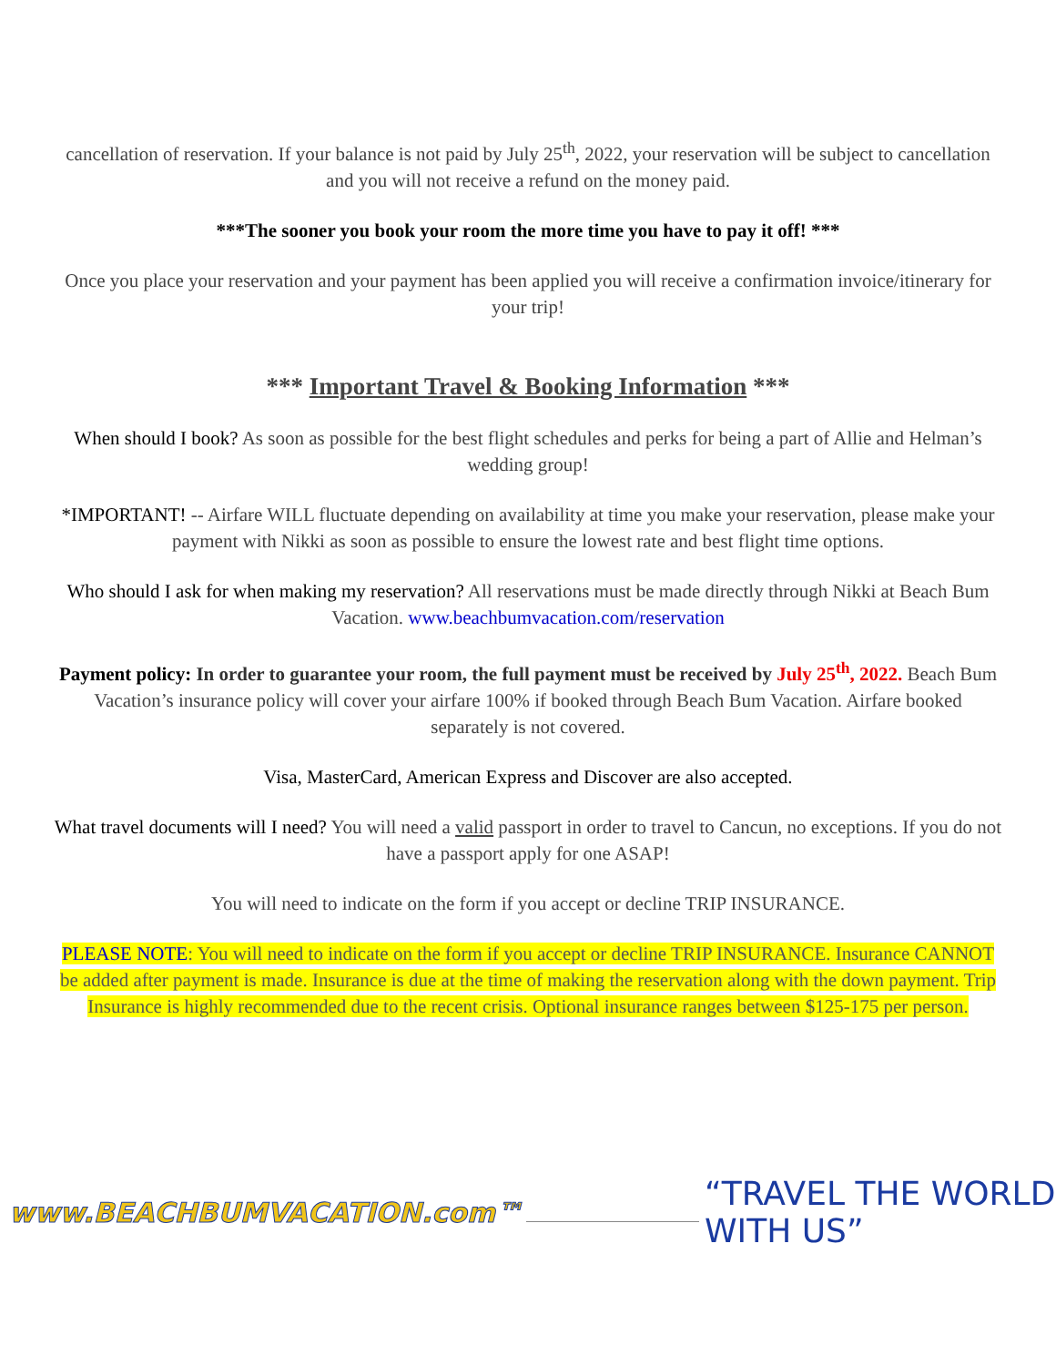cancellation of reservation. If your balance is not paid by July 25<sup>th</sup>, 2022, your reservation will be subject to cancellation and you will not receive a refund on the money paid.
***The sooner you book your room the more time you have to pay it off! ***
Once you place your reservation and your payment has been applied you will receive a confirmation invoice/itinerary for your trip!
*** Important Travel & Booking Information ***
When should I book? As soon as possible for the best flight schedules and perks for being a part of Allie and Helman’s wedding group!
*IMPORTANT! -- Airfare WILL fluctuate depending on availability at time you make your reservation, please make your payment with Nikki as soon as possible to ensure the lowest rate and best flight time options.
Who should I ask for when making my reservation? All reservations must be made directly through Nikki at Beach Bum Vacation. www.beachbumvacation.com/reservation
Payment policy: In order to guarantee your room, the full payment must be received by July 25<sup>th</sup>, 2022. Beach Bum Vacation’s insurance policy will cover your airfare 100% if booked through Beach Bum Vacation. Airfare booked separately is not covered.
Visa, MasterCard, American Express and Discover are also accepted.
What travel documents will I need? You will need a valid passport in order to travel to Cancun, no exceptions. If you do not have a passport apply for one ASAP!
You will need to indicate on the form if you accept or decline TRIP INSURANCE.
PLEASE NOTE: You will need to indicate on the form if you accept or decline TRIP INSURANCE. Insurance CANNOT be added after payment is made. Insurance is due at the time of making the reservation along with the down payment. Trip Insurance is highly recommended due to the recent crisis. Optional insurance ranges between $125-175 per person.
www.BEACHBUMVACATION.com™ “TRAVEL THE WORLD WITH US”